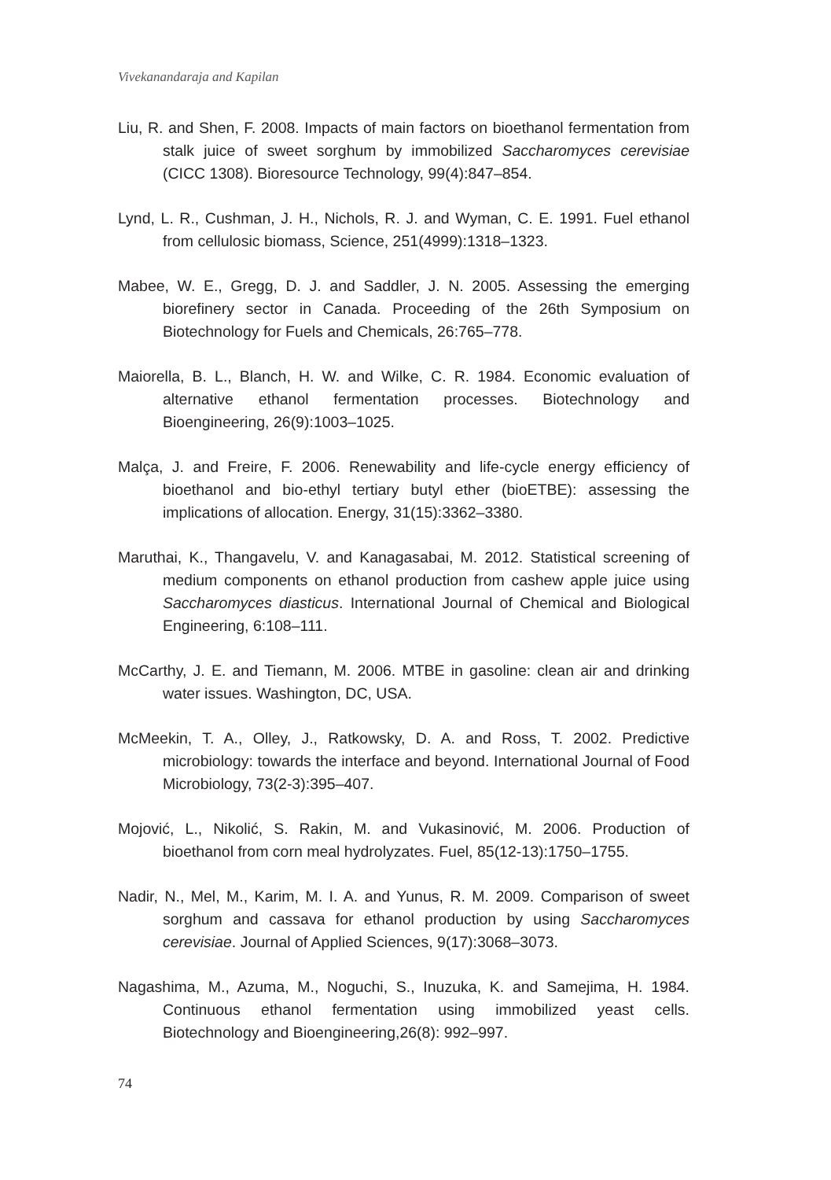Vivekanandaraja and Kapilan
Liu, R. and Shen, F. 2008. Impacts of main factors on bioethanol fermentation from stalk juice of sweet sorghum by immobilized Saccharomyces cerevisiae (CICC 1308). Bioresource Technology, 99(4):847–854.
Lynd, L. R., Cushman, J. H., Nichols, R. J. and Wyman, C. E. 1991. Fuel ethanol from cellulosic biomass, Science, 251(4999):1318–1323.
Mabee, W. E., Gregg, D. J. and Saddler, J. N. 2005. Assessing the emerging biorefinery sector in Canada. Proceeding of the 26th Symposium on Biotechnology for Fuels and Chemicals, 26:765–778.
Maiorella, B. L., Blanch, H. W. and Wilke, C. R. 1984. Economic evaluation of alternative ethanol fermentation processes. Biotechnology and Bioengineering, 26(9):1003–1025.
Malça, J. and Freire, F. 2006. Renewability and life-cycle energy efficiency of bioethanol and bio-ethyl tertiary butyl ether (bioETBE): assessing the implications of allocation. Energy, 31(15):3362–3380.
Maruthai, K., Thangavelu, V. and Kanagasabai, M. 2012. Statistical screening of medium components on ethanol production from cashew apple juice using Saccharomyces diasticus. International Journal of Chemical and Biological Engineering, 6:108–111.
McCarthy, J. E. and Tiemann, M. 2006. MTBE in gasoline: clean air and drinking water issues. Washington, DC, USA.
McMeekin, T. A., Olley, J., Ratkowsky, D. A. and Ross, T. 2002. Predictive microbiology: towards the interface and beyond. International Journal of Food Microbiology, 73(2-3):395–407.
Mojović, L., Nikolić, S. Rakin, M. and Vukasinović, M. 2006. Production of bioethanol from corn meal hydrolyzates. Fuel, 85(12-13):1750–1755.
Nadir, N., Mel, M., Karim, M. I. A. and Yunus, R. M. 2009. Comparison of sweet sorghum and cassava for ethanol production by using Saccharomyces cerevisiae. Journal of Applied Sciences, 9(17):3068–3073.
Nagashima, M., Azuma, M., Noguchi, S., Inuzuka, K. and Samejima, H. 1984. Continuous ethanol fermentation using immobilized yeast cells. Biotechnology and Bioengineering,26(8): 992–997.
74